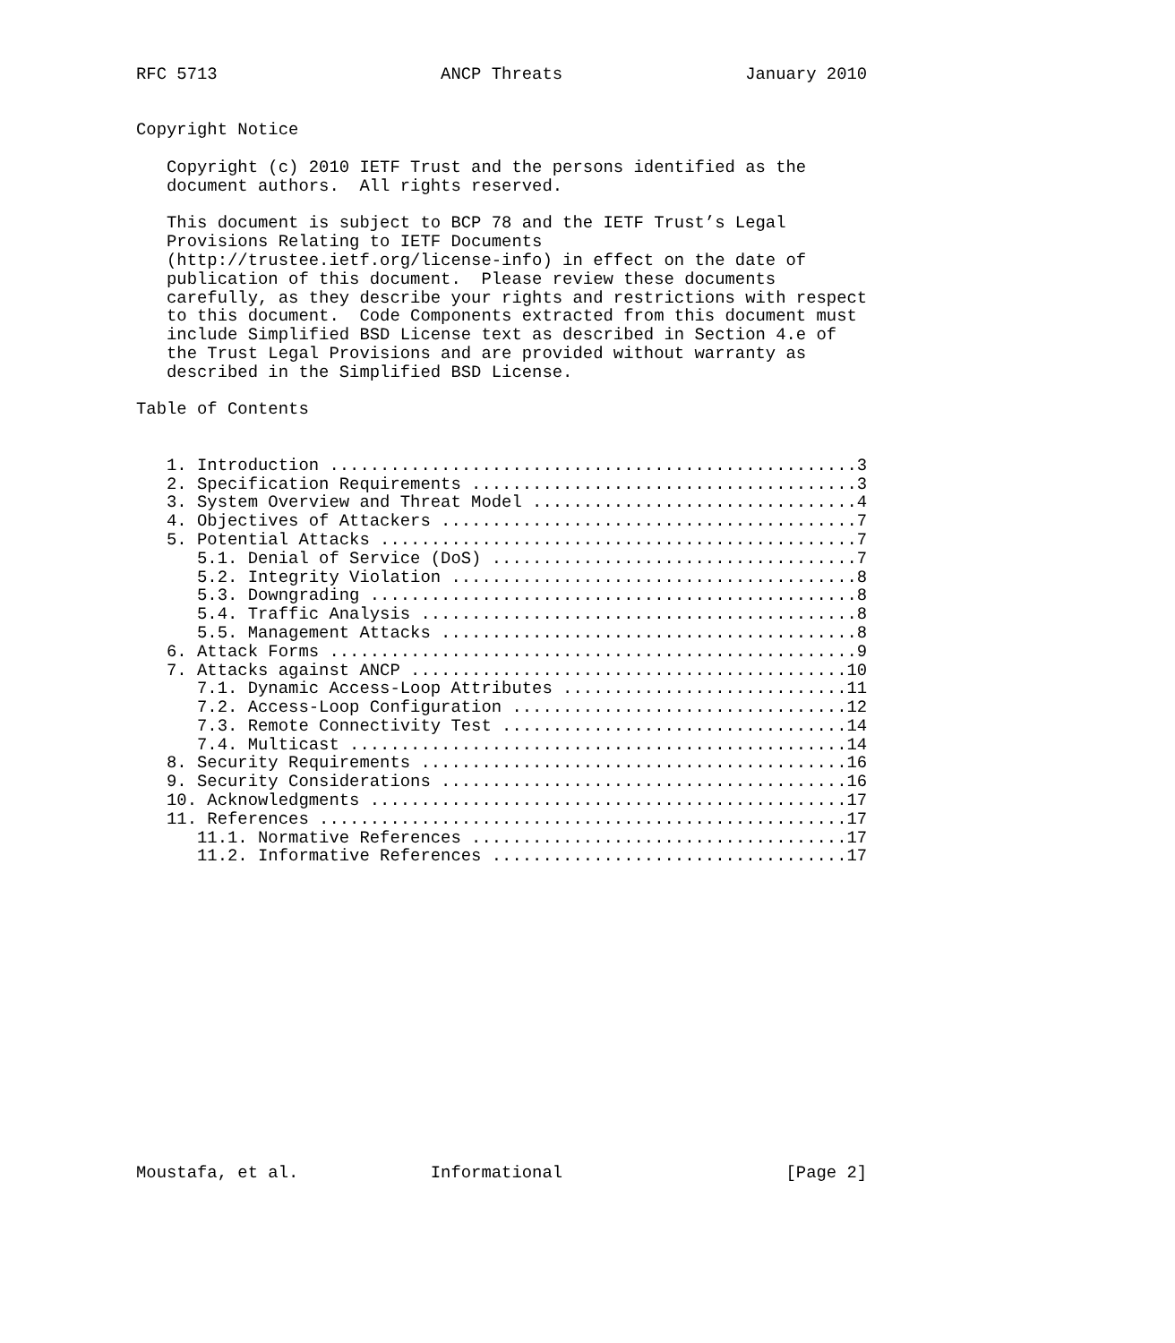RFC 5713                      ANCP Threats                  January 2010


Copyright Notice

   Copyright (c) 2010 IETF Trust and the persons identified as the
   document authors.  All rights reserved.

   This document is subject to BCP 78 and the IETF Trust’s Legal
   Provisions Relating to IETF Documents
   (http://trustee.ietf.org/license-info) in effect on the date of
   publication of this document.  Please review these documents
   carefully, as they describe your rights and restrictions with respect
   to this document.  Code Components extracted from this document must
   include Simplified BSD License text as described in Section 4.e of
   the Trust Legal Provisions and are provided without warranty as
   described in the Simplified BSD License.

Table of Contents


   1. Introduction ....................................................3
   2. Specification Requirements ......................................3
   3. System Overview and Threat Model ................................4
   4. Objectives of Attackers .........................................7
   5. Potential Attacks ...............................................7
      5.1. Denial of Service (DoS) ....................................7
      5.2. Integrity Violation ........................................8
      5.3. Downgrading ................................................8
      5.4. Traffic Analysis ...........................................8
      5.5. Management Attacks .........................................8
   6. Attack Forms ....................................................9
   7. Attacks against ANCP ...........................................10
      7.1. Dynamic Access-Loop Attributes ............................11
      7.2. Access-Loop Configuration .................................12
      7.3. Remote Connectivity Test ..................................14
      7.4. Multicast .................................................14
   8. Security Requirements ..........................................16
   9. Security Considerations ........................................16
   10. Acknowledgments ...............................................17
   11. References ....................................................17
      11.1. Normative References .....................................17
      11.2. Informative References ...................................17
















Moustafa, et al.             Informational                      [Page 2]